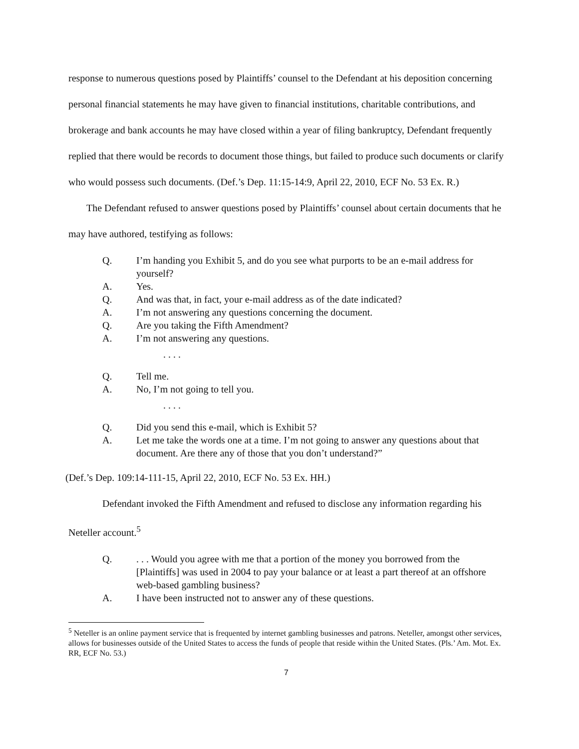response to numerous questions posed by Plaintiffs’ counsel to the Defendant at his deposition concerning personal financial statements he may have given to financial institutions, charitable contributions, and brokerage and bank accounts he may have closed within a year of filing bankruptcy, Defendant frequently replied that there would be records to document those things, but failed to produce such documents or clarify who would possess such documents. (Def.’s Dep. 11:15-14:9, April 22, 2010, ECF No. 53 Ex. R.)
The Defendant refused to answer questions posed by Plaintiffs’ counsel about certain documents that he may have authored, testifying as follows:
Q. I’m handing you Exhibit 5, and do you see what purports to be an e-mail address for yourself?
A. Yes.
Q. And was that, in fact, your e-mail address as of the date indicated?
A. I’m not answering any questions concerning the document.
Q. Are you taking the Fifth Amendment?
A. I’m not answering any questions.
. . . .
Q. Tell me.
A. No, I’m not going to tell you.
. . . .
Q. Did you send this e-mail, which is Exhibit 5?
A. Let me take the words one at a time. I’m not going to answer any questions about that document. Are there any of those that you don’t understand?”
(Def.’s Dep. 109:14-111-15, April 22, 2010, ECF No. 53 Ex. HH.)
Defendant invoked the Fifth Amendment and refused to disclose any information regarding his Neteller account.<sup>5</sup>
Q.. . . Would you agree with me that a portion of the money you borrowed from the [Plaintiffs] was used in 2004 to pay your balance or at least a part thereof at an offshore web-based gambling business?
A. I have been instructed not to answer any of these questions.
<sup>5</sup> Neteller is an online payment service that is frequented by internet gambling businesses and patrons. Neteller, amongst other services, allows for businesses outside of the United States to access the funds of people that reside within the United States. (Pls.’ Am. Mot. Ex. RR, ECF No. 53.)
7